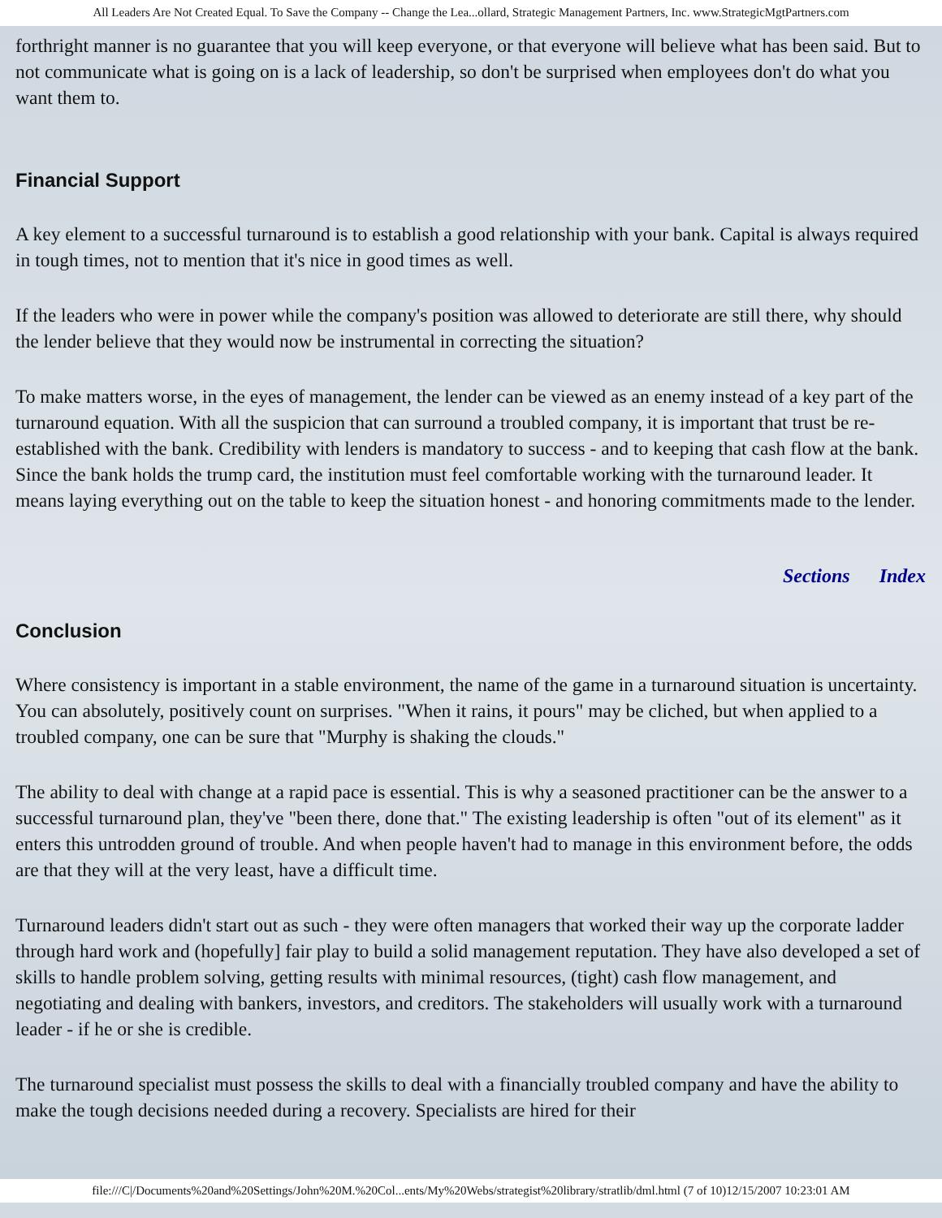All Leaders Are Not Created Equal. To Save the Company -- Change the Lea...ollard, Strategic Management Partners, Inc. www.StrategicMgtPartners.com
forthright manner is no guarantee that you will keep everyone, or that everyone will believe what has been said. But to not communicate what is going on is a lack of leadership, so don't be surprised when employees don't do what you want them to.
Financial Support
A key element to a successful turnaround is to establish a good relationship with your bank. Capital is always required in tough times, not to mention that it's nice in good times as well.
If the leaders who were in power while the company's position was allowed to deteriorate are still there, why should the lender believe that they would now be instrumental in correcting the situation?
To make matters worse, in the eyes of management, the lender can be viewed as an enemy instead of a key part of the turnaround equation. With all the suspicion that can surround a troubled company, it is important that trust be re-established with the bank. Credibility with lenders is mandatory to success - and to keeping that cash flow at the bank. Since the bank holds the trump card, the institution must feel comfortable working with the turnaround leader. It means laying everything out on the table to keep the situation honest - and honoring commitments made to the lender.
Sections Index
Conclusion
Where consistency is important in a stable environment, the name of the game in a turnaround situation is uncertainty. You can absolutely, positively count on surprises. "When it rains, it pours" may be cliched, but when applied to a troubled company, one can be sure that "Murphy is shaking the clouds."
The ability to deal with change at a rapid pace is essential. This is why a seasoned practitioner can be the answer to a successful turnaround plan, they've "been there, done that." The existing leadership is often "out of its element" as it enters this untrodden ground of trouble. And when people haven't had to manage in this environment before, the odds are that they will at the very least, have a difficult time.
Turnaround leaders didn't start out as such - they were often managers that worked their way up the corporate ladder through hard work and (hopefully] fair play to build a solid management reputation. They have also developed a set of skills to handle problem solving, getting results with minimal resources, (tight) cash flow management, and negotiating and dealing with bankers, investors, and creditors. The stakeholders will usually work with a turnaround leader - if he or she is credible.
The turnaround specialist must possess the skills to deal with a financially troubled company and have the ability to make the tough decisions needed during a recovery. Specialists are hired for their
file:///C|/Documents%20and%20Settings/John%20M.%20Col...ents/My%20Webs/strategist%20library/stratlib/dml.html (7 of 10)12/15/2007 10:23:01 AM